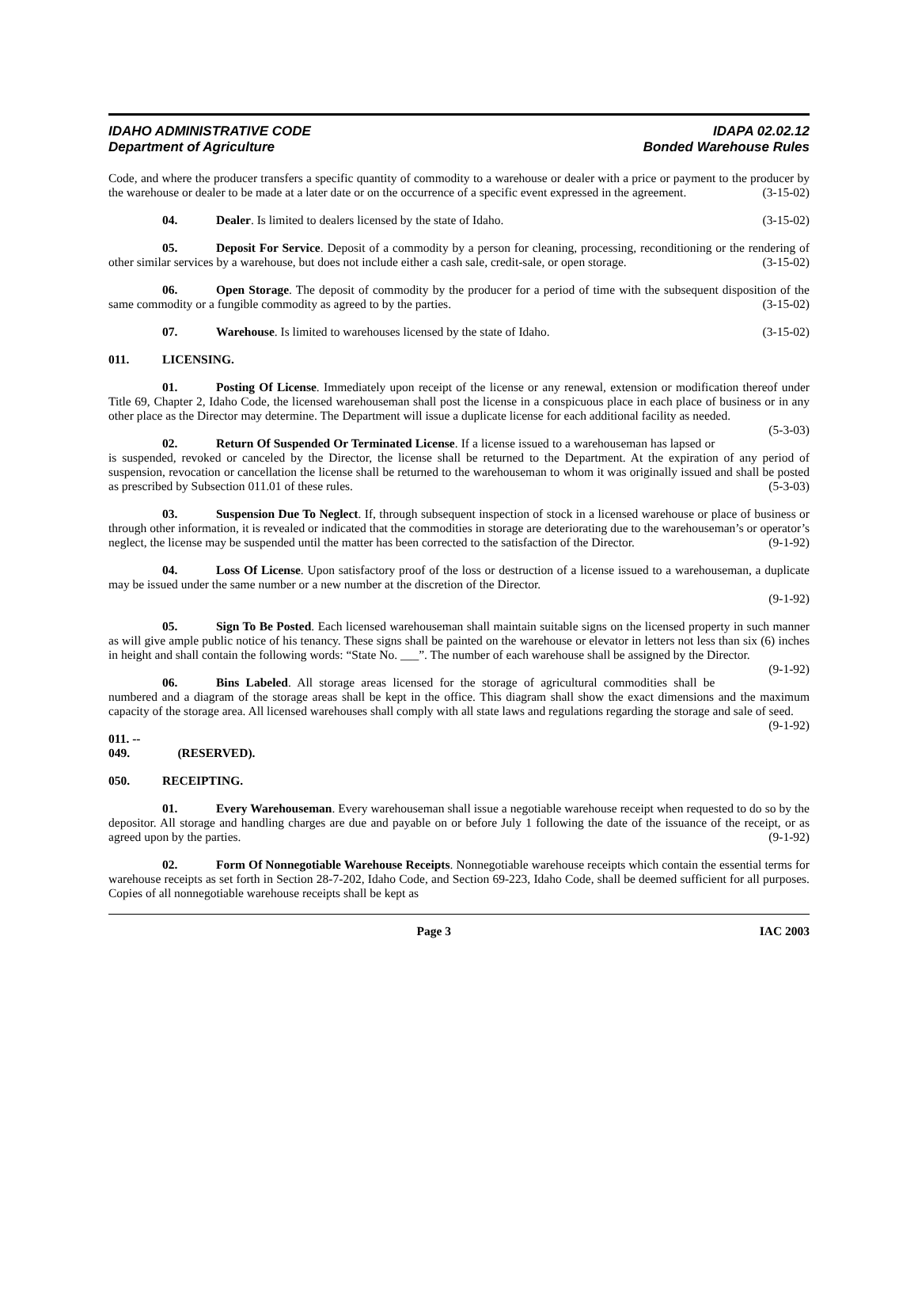IDAHO ADMINISTRATIVE CODE
Department of Agriculture
IDAPA 02.02.12
Bonded Warehouse Rules
Code, and where the producer transfers a specific quantity of commodity to a warehouse or dealer with a price or payment to the producer by the warehouse or dealer to be made at a later date or on the occurrence of a specific event expressed in the agreement. (3-15-02)
04. Dealer. Is limited to dealers licensed by the state of Idaho. (3-15-02)
05. Deposit For Service. Deposit of a commodity by a person for cleaning, processing, reconditioning or the rendering of other similar services by a warehouse, but does not include either a cash sale, credit-sale, or open storage. (3-15-02)
06. Open Storage. The deposit of commodity by the producer for a period of time with the subsequent disposition of the same commodity or a fungible commodity as agreed to by the parties. (3-15-02)
07. Warehouse. Is limited to warehouses licensed by the state of Idaho. (3-15-02)
011. LICENSING.
01. Posting Of License. Immediately upon receipt of the license or any renewal, extension or modification thereof under Title 69, Chapter 2, Idaho Code, the licensed warehouseman shall post the license in a conspicuous place in each place of business or in any other place as the Director may determine. The Department will issue a duplicate license for each additional facility as needed. (5-3-03)
02. Return Of Suspended Or Terminated License. If a license issued to a warehouseman has lapsed or is suspended, revoked or canceled by the Director, the license shall be returned to the Department. At the expiration of any period of suspension, revocation or cancellation the license shall be returned to the warehouseman to whom it was originally issued and shall be posted as prescribed by Subsection 011.01 of these rules. (5-3-03)
03. Suspension Due To Neglect. If, through subsequent inspection of stock in a licensed warehouse or place of business or through other information, it is revealed or indicated that the commodities in storage are deteriorating due to the warehouseman’s or operator’s neglect, the license may be suspended until the matter has been corrected to the satisfaction of the Director. (9-1-92)
04. Loss Of License. Upon satisfactory proof of the loss or destruction of a license issued to a warehouseman, a duplicate may be issued under the same number or a new number at the discretion of the Director.
(9-1-92)
05. Sign To Be Posted. Each licensed warehouseman shall maintain suitable signs on the licensed property in such manner as will give ample public notice of his tenancy. These signs shall be painted on the warehouse or elevator in letters not less than six (6) inches in height and shall contain the following words: “State No. ___”. The number of each warehouse shall be assigned by the Director. (9-1-92)
06. Bins Labeled. All storage areas licensed for the storage of agricultural commodities shall be numbered and a diagram of the storage areas shall be kept in the office. This diagram shall show the exact dimensions and the maximum capacity of the storage area. All licensed warehouses shall comply with all state laws and regulations regarding the storage and sale of seed. (9-1-92)
011. -- 049. (RESERVED).
050. RECEIPTING.
01. Every Warehouseman. Every warehouseman shall issue a negotiable warehouse receipt when requested to do so by the depositor. All storage and handling charges are due and payable on or before July 1 following the date of the issuance of the receipt, or as agreed upon by the parties. (9-1-92)
02. Form Of Nonnegotiable Warehouse Receipts. Nonnegotiable warehouse receipts which contain the essential terms for warehouse receipts as set forth in Section 28-7-202, Idaho Code, and Section 69-223, Idaho Code, shall be deemed sufficient for all purposes. Copies of all nonnegotiable warehouse receipts shall be kept as
Page 3 IAC 2003